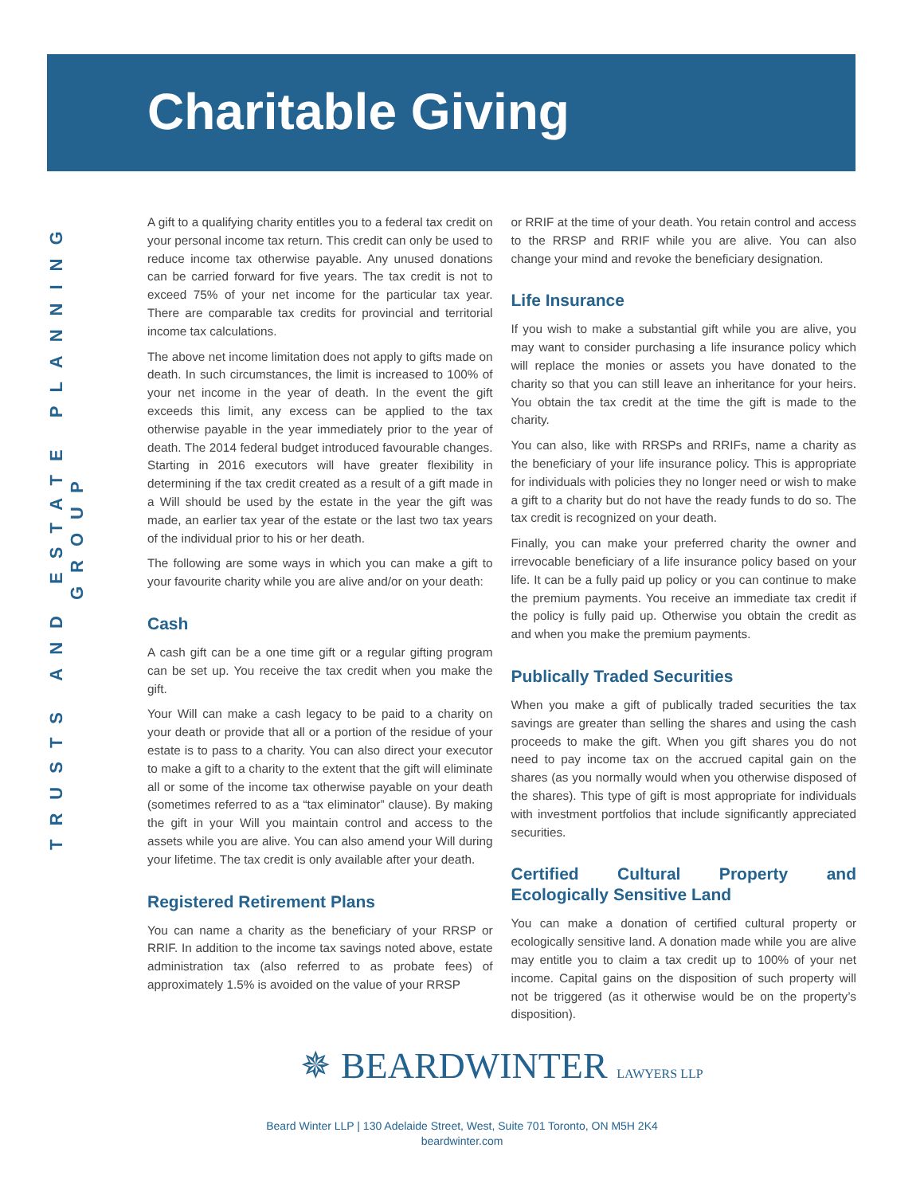Charitable Giving
TRUSTS AND ESTATE PLANNING GROUP
A gift to a qualifying charity entitles you to a federal tax credit on your personal income tax return. This credit can only be used to reduce income tax otherwise payable. Any unused donations can be carried forward for five years. The tax credit is not to exceed 75% of your net income for the particular tax year. There are comparable tax credits for provincial and territorial income tax calculations.
The above net income limitation does not apply to gifts made on death. In such circumstances, the limit is increased to 100% of your net income in the year of death. In the event the gift exceeds this limit, any excess can be applied to the tax otherwise payable in the year immediately prior to the year of death. The 2014 federal budget introduced favourable changes. Starting in 2016 executors will have greater flexibility in determining if the tax credit created as a result of a gift made in a Will should be used by the estate in the year the gift was made, an earlier tax year of the estate or the last two tax years of the individual prior to his or her death.
The following are some ways in which you can make a gift to your favourite charity while you are alive and/or on your death:
Cash
A cash gift can be a one time gift or a regular gifting program can be set up. You receive the tax credit when you make the gift.
Your Will can make a cash legacy to be paid to a charity on your death or provide that all or a portion of the residue of your estate is to pass to a charity. You can also direct your executor to make a gift to a charity to the extent that the gift will eliminate all or some of the income tax otherwise payable on your death (sometimes referred to as a “tax eliminator” clause). By making the gift in your Will you maintain control and access to the assets while you are alive. You can also amend your Will during your lifetime. The tax credit is only available after your death.
Registered Retirement Plans
You can name a charity as the beneficiary of your RRSP or RRIF. In addition to the income tax savings noted above, estate administration tax (also referred to as probate fees) of approximately 1.5% is avoided on the value of your RRSP
or RRIF at the time of your death. You retain control and access to the RRSP and RRIF while you are alive. You can also change your mind and revoke the beneficiary designation.
Life Insurance
If you wish to make a substantial gift while you are alive, you may want to consider purchasing a life insurance policy which will replace the monies or assets you have donated to the charity so that you can still leave an inheritance for your heirs. You obtain the tax credit at the time the gift is made to the charity.
You can also, like with RRSPs and RRIFs, name a charity as the beneficiary of your life insurance policy. This is appropriate for individuals with policies they no longer need or wish to make a gift to a charity but do not have the ready funds to do so. The tax credit is recognized on your death.
Finally, you can make your preferred charity the owner and irrevocable beneficiary of a life insurance policy based on your life. It can be a fully paid up policy or you can continue to make the premium payments. You receive an immediate tax credit if the policy is fully paid up. Otherwise you obtain the credit as and when you make the premium payments.
Publically Traded Securities
When you make a gift of publically traded securities the tax savings are greater than selling the shares and using the cash proceeds to make the gift. When you gift shares you do not need to pay income tax on the accrued capital gain on the shares (as you normally would when you otherwise disposed of the shares). This type of gift is most appropriate for individuals with investment portfolios that include significantly appreciated securities.
Certified Cultural Property and Ecologically Sensitive Land
You can make a donation of certified cultural property or ecologically sensitive land. A donation made while you are alive may entitle you to claim a tax credit up to 100% of your net income. Capital gains on the disposition of such property will not be triggered (as it otherwise would be on the property’s disposition).
✵ BEARDWINTER LAWYERS LLP
Beard Winter LLP | 130 Adelaide Street, West, Suite 701 Toronto, ON M5H 2K4
beardwinter.com